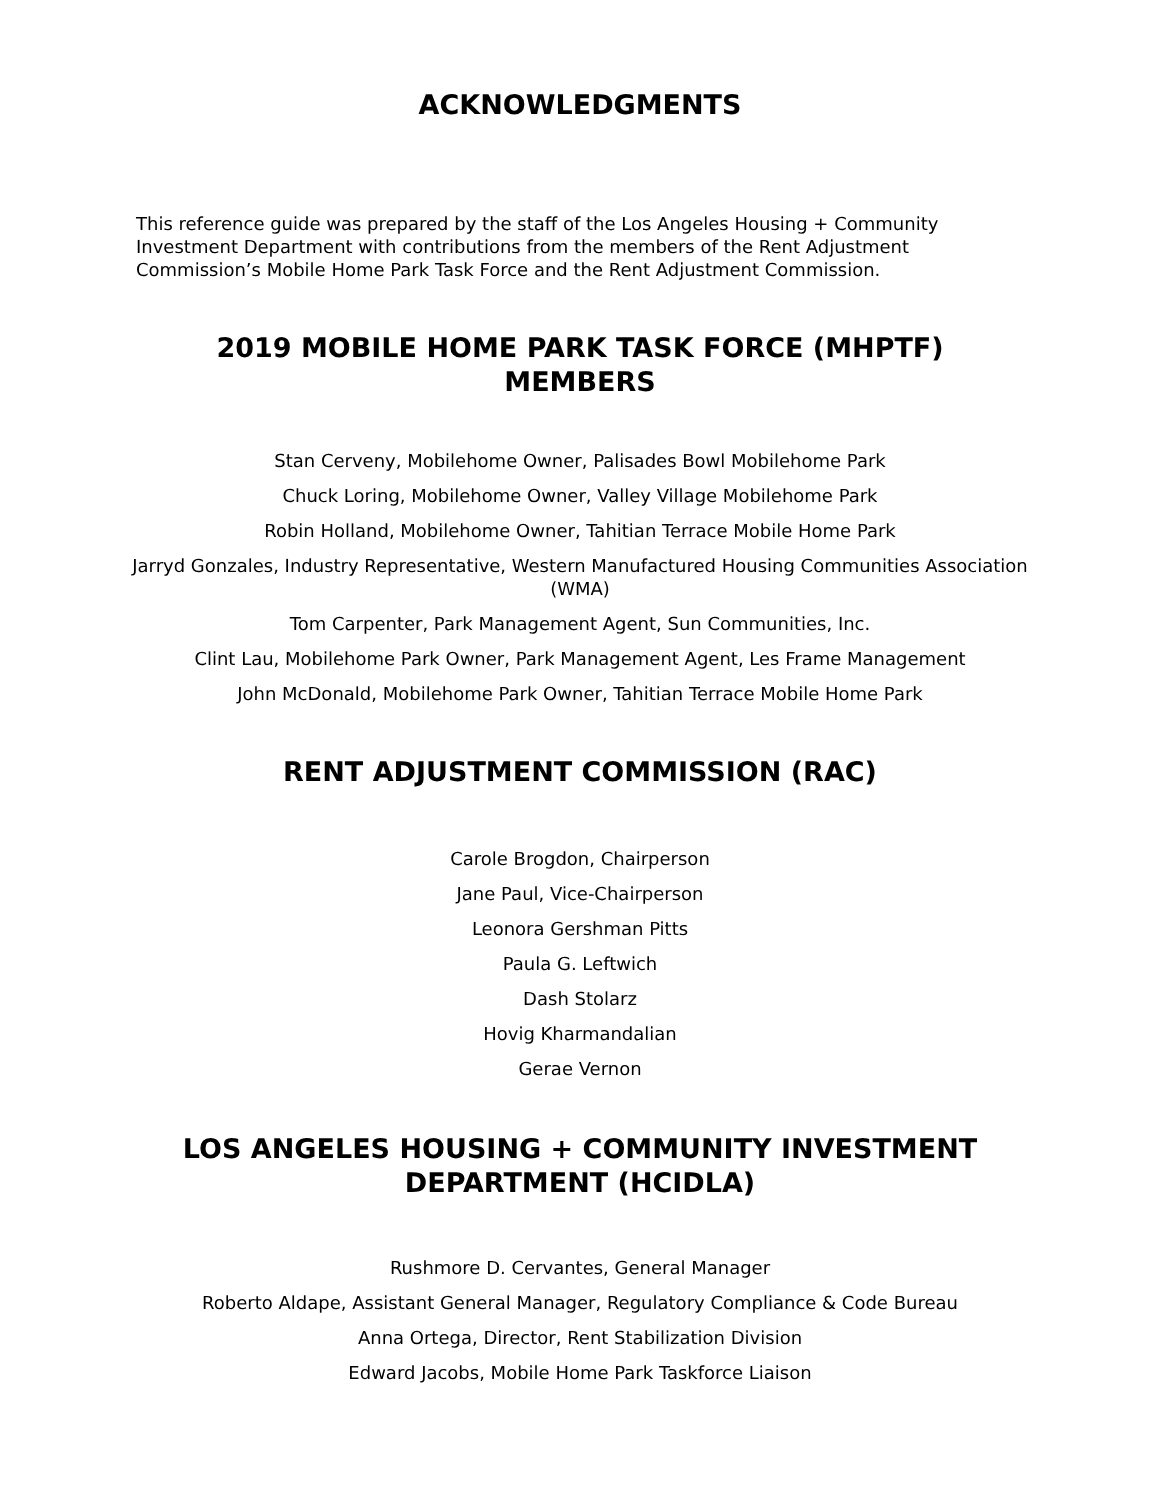ACKNOWLEDGMENTS
This reference guide was prepared by the staff of the Los Angeles Housing + Community Investment Department with contributions from the members of the Rent Adjustment Commission’s Mobile Home Park Task Force and the Rent Adjustment Commission.
2019 MOBILE HOME PARK TASK FORCE (MHPTF) MEMBERS
Stan Cerveny, Mobilehome Owner, Palisades Bowl Mobilehome Park
Chuck Loring, Mobilehome Owner, Valley Village Mobilehome Park
Robin Holland, Mobilehome Owner, Tahitian Terrace Mobile Home Park
Jarryd Gonzales, Industry Representative, Western Manufactured Housing Communities Association (WMA)
Tom Carpenter, Park Management Agent, Sun Communities, Inc.
Clint Lau, Mobilehome Park Owner, Park Management Agent, Les Frame Management
John McDonald, Mobilehome Park Owner, Tahitian Terrace Mobile Home Park
RENT ADJUSTMENT COMMISSION (RAC)
Carole Brogdon, Chairperson
Jane Paul, Vice-Chairperson
Leonora Gershman Pitts
Paula G. Leftwich
Dash Stolarz
Hovig Kharmandalian
Gerae Vernon
LOS ANGELES HOUSING + COMMUNITY INVESTMENT DEPARTMENT (HCIDLA)
Rushmore D. Cervantes, General Manager
Roberto Aldape, Assistant General Manager, Regulatory Compliance & Code Bureau
Anna Ortega, Director, Rent Stabilization Division
Edward Jacobs, Mobile Home Park Taskforce Liaison